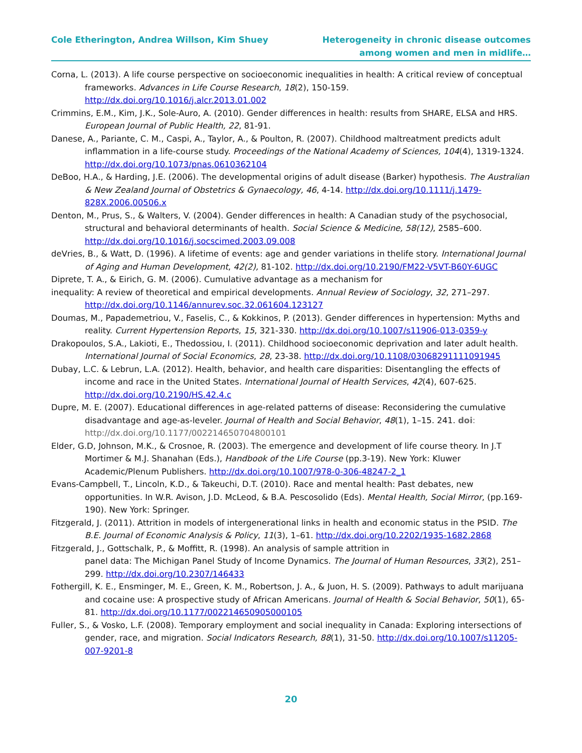Cole Etherington, Andrea Willson, Kim Shuey
Heterogeneity in chronic disease outcomes
among women and men in midlife…
Corna, L. (2013). A life course perspective on socioeconomic inequalities in health: A critical review of conceptual frameworks. Advances in Life Course Research, 18(2), 150-159. http://dx.doi.org/10.1016/j.alcr.2013.01.002
Crimmins, E.M., Kim, J.K., Sole-Auro, A. (2010). Gender differences in health: results from SHARE, ELSA and HRS. European Journal of Public Health, 22, 81-91.
Danese, A., Pariante, C. M., Caspi, A., Taylor, A., & Poulton, R. (2007). Childhood maltreatment predicts adult inflammation in a life-course study. Proceedings of the National Academy of Sciences, 104(4), 1319-1324. http://dx.doi.org/10.1073/pnas.0610362104
DeBoo, H.A., & Harding, J.E. (2006). The developmental origins of adult disease (Barker) hypothesis. The Australian & New Zealand Journal of Obstetrics & Gynaecology, 46, 4-14. http://dx.doi.org/10.1111/j.1479-828X.2006.00506.x
Denton, M., Prus, S., & Walters, V. (2004). Gender differences in health: A Canadian study of the psychosocial, structural and behavioral determinants of health. Social Science & Medicine, 58(12), 2585–600. http://dx.doi.org/10.1016/j.socscimed.2003.09.008
deVries, B., & Watt, D. (1996). A lifetime of events: age and gender variations in thelife story. International Journal of Aging and Human Development, 42(2), 81-102. http://dx.doi.org/10.2190/FM22-V5VT-B60Y-6UGC
Diprete, T. A., & Eirich, G. M. (2006). Cumulative advantage as a mechanism for
inequality: A review of theoretical and empirical developments. Annual Review of Sociology, 32, 271–297. http://dx.doi.org/10.1146/annurev.soc.32.061604.123127
Doumas, M., Papademetriou, V., Faselis, C., & Kokkinos, P. (2013). Gender differences in hypertension: Myths and reality. Current Hypertension Reports, 15, 321-330. http://dx.doi.org/10.1007/s11906-013-0359-y
Drakopoulos, S.A., Lakioti, E., Thedossiou, I. (2011). Childhood socioeconomic deprivation and later adult health. International Journal of Social Economics, 28, 23-38. http://dx.doi.org/10.1108/03068291111091945
Dubay, L.C. & Lebrun, L.A. (2012). Health, behavior, and health care disparities: Disentangling the effects of income and race in the United States. International Journal of Health Services, 42(4), 607-625. http://dx.doi.org/10.2190/HS.42.4.c
Dupre, M. E. (2007). Educational differences in age-related patterns of disease: Reconsidering the cumulative disadvantage and age-as-leveler. Journal of Health and Social Behavior, 48(1), 1–15. 241. doi: http://dx.doi.org/10.1177/002214650704800101
Elder, G.D, Johnson, M.K., & Crosnoe, R. (2003). The emergence and development of life course theory. In J.T Mortimer & M.J. Shanahan (Eds.), Handbook of the Life Course (pp.3-19). New York: Kluwer Academic/Plenum Publishers. http://dx.doi.org/10.1007/978-0-306-48247-2_1
Evans-Campbell, T., Lincoln, K.D., & Takeuchi, D.T. (2010). Race and mental health: Past debates, new opportunities. In W.R. Avison, J.D. McLeod, & B.A. Pescosolido (Eds). Mental Health, Social Mirror, (pp.169-190). New York: Springer.
Fitzgerald, J. (2011). Attrition in models of intergenerational links in health and economic status in the PSID. The B.E. Journal of Economic Analysis & Policy, 11(3), 1–61. http://dx.doi.org/10.2202/1935-1682.2868
Fitzgerald, J., Gottschalk, P., & Moffitt, R. (1998). An analysis of sample attrition in
panel data: The Michigan Panel Study of Income Dynamics. The Journal of Human Resources, 33(2), 251–299. http://dx.doi.org/10.2307/146433
Fothergill, K. E., Ensminger, M. E., Green, K. M., Robertson, J. A., & Juon, H. S. (2009). Pathways to adult marijuana and cocaine use: A prospective study of African Americans. Journal of Health & Social Behavior, 50(1), 65-81. http://dx.doi.org/10.1177/002214650905000105
Fuller, S., & Vosko, L.F. (2008). Temporary employment and social inequality in Canada: Exploring intersections of gender, race, and migration. Social Indicators Research, 88(1), 31-50. http://dx.doi.org/10.1007/s11205-007-9201-8
20